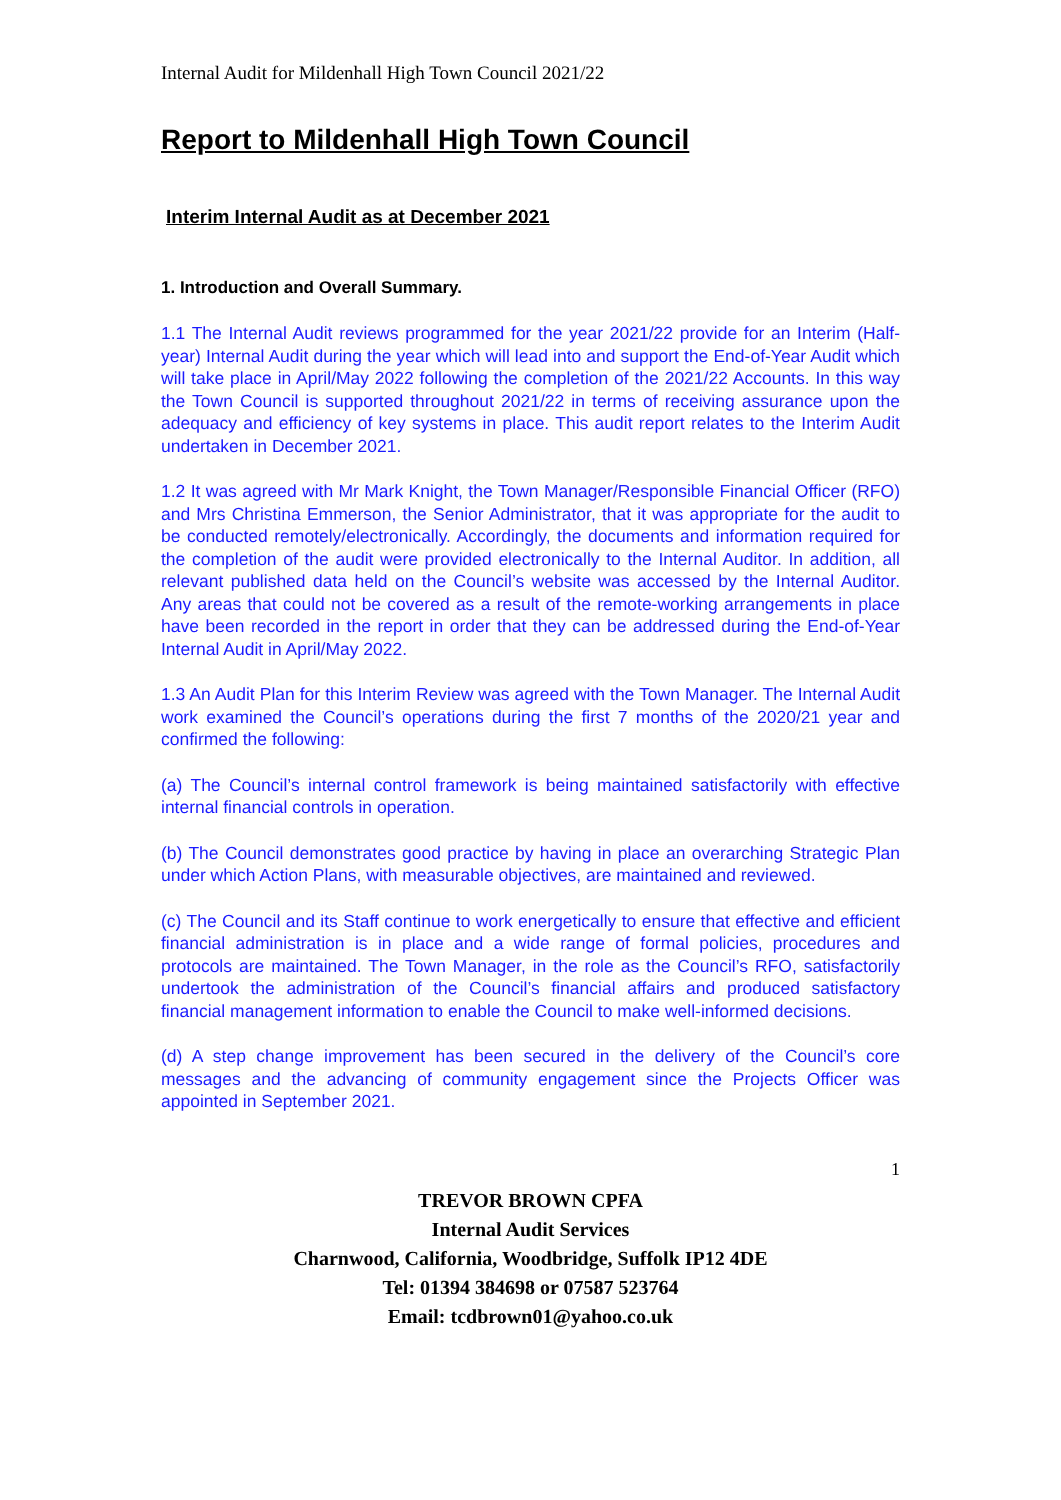Internal Audit for Mildenhall High Town Council 2021/22
Report to Mildenhall High Town Council
Interim Internal Audit as at December 2021
1. Introduction and Overall Summary.
1.1 The Internal Audit reviews programmed for the year 2021/22 provide for an Interim (Half-year) Internal Audit during the year which will lead into and support the End-of-Year Audit which will take place in April/May 2022 following the completion of the 2021/22 Accounts. In this way the Town Council is supported throughout 2021/22 in terms of receiving assurance upon the adequacy and efficiency of key systems in place. This audit report relates to the Interim Audit undertaken in December 2021.
1.2 It was agreed with Mr Mark Knight, the Town Manager/Responsible Financial Officer (RFO) and Mrs Christina Emmerson, the Senior Administrator, that it was appropriate for the audit to be conducted remotely/electronically. Accordingly, the documents and information required for the completion of the audit were provided electronically to the Internal Auditor. In addition, all relevant published data held on the Council’s website was accessed by the Internal Auditor. Any areas that could not be covered as a result of the remote-working arrangements in place have been recorded in the report in order that they can be addressed during the End-of-Year Internal Audit in April/May 2022.
1.3 An Audit Plan for this Interim Review was agreed with the Town Manager. The Internal Audit work examined the Council’s operations during the first 7 months of the 2020/21 year and confirmed the following:
(a) The Council’s internal control framework is being maintained satisfactorily with effective internal financial controls in operation.
(b) The Council demonstrates good practice by having in place an overarching Strategic Plan under which Action Plans, with measurable objectives, are maintained and reviewed.
(c) The Council and its Staff continue to work energetically to ensure that effective and efficient financial administration is in place and a wide range of formal policies, procedures and protocols are maintained. The Town Manager, in the role as the Council’s RFO, satisfactorily undertook the administration of the Council’s financial affairs and produced satisfactory financial management information to enable the Council to make well-informed decisions.
(d) A step change improvement has been secured in the delivery of the Council’s core messages and the advancing of community engagement since the Projects Officer was appointed in September 2021.
1
TREVOR BROWN CPFA
Internal Audit Services
Charnwood, California, Woodbridge, Suffolk IP12 4DE
Tel: 01394 384698 or 07587 523764
Email: tcdbrown01@yahoo.co.uk